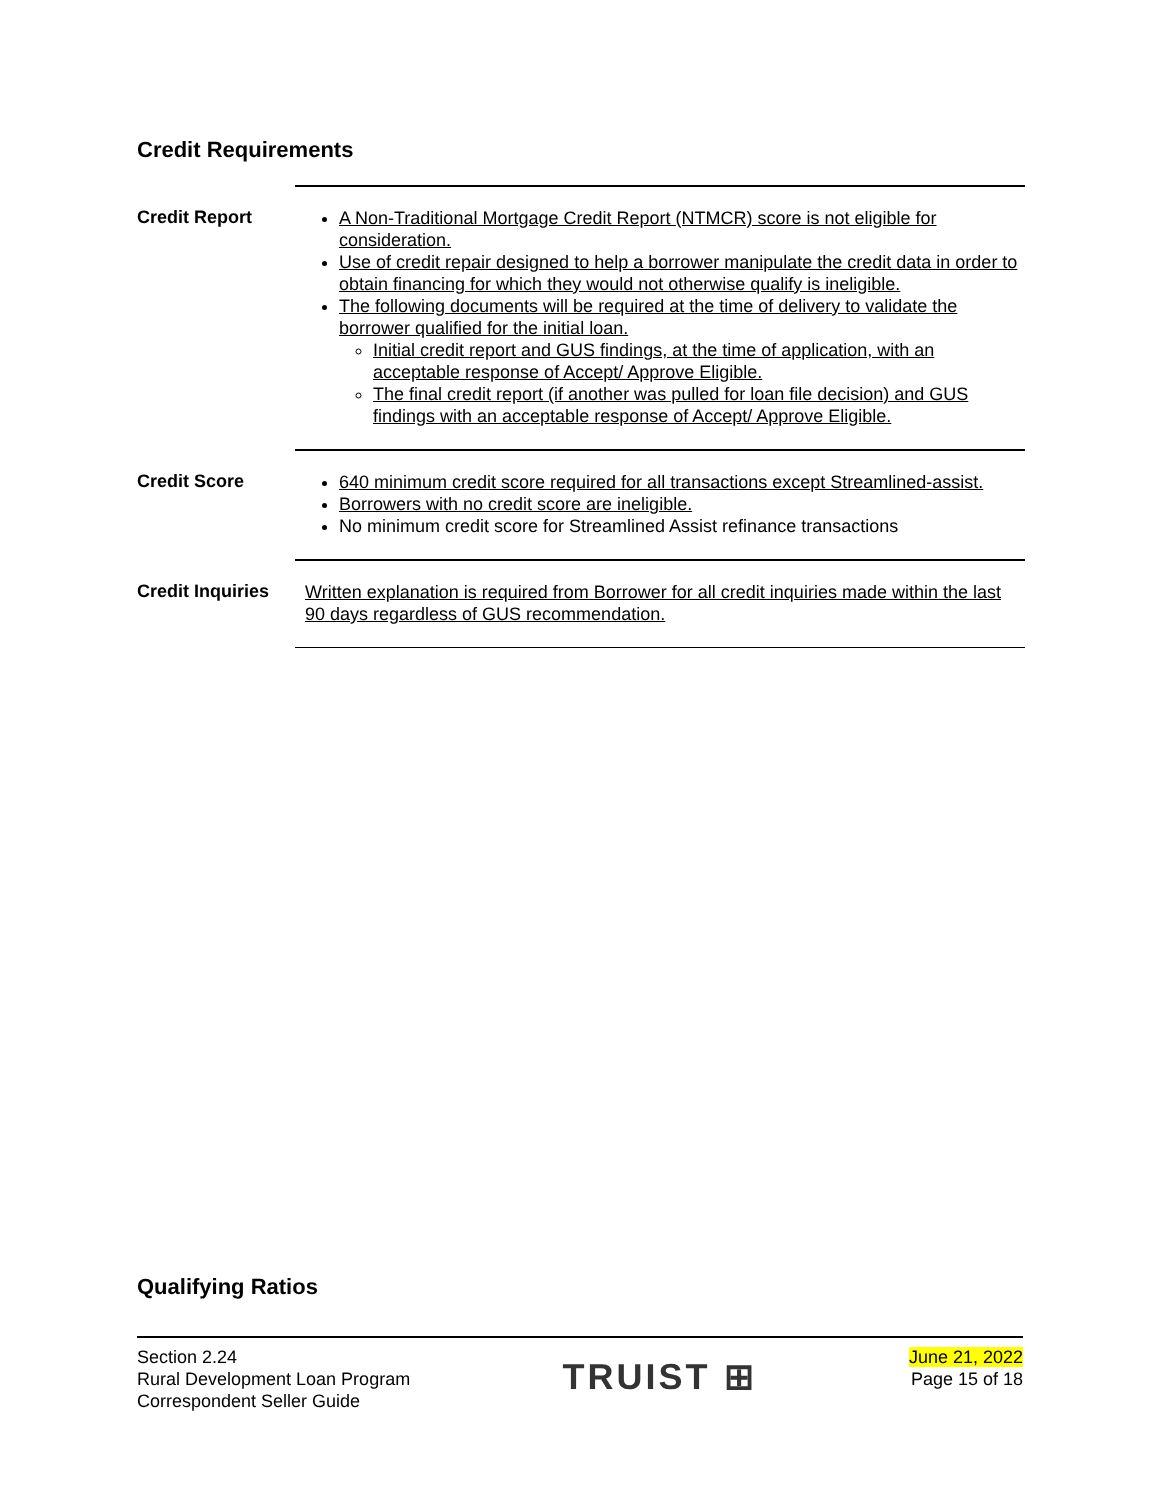Credit Requirements
| Credit Report | A Non-Traditional Mortgage Credit Report (NTMCR) score is not eligible for consideration. Use of credit repair designed to help a borrower manipulate the credit data in order to obtain financing for which they would not otherwise qualify is ineligible. The following documents will be required at the time of delivery to validate the borrower qualified for the initial loan. Initial credit report and GUS findings, at the time of application, with an acceptable response of Accept/ Approve Eligible. The final credit report (if another was pulled for loan file decision) and GUS findings with an acceptable response of Accept/ Approve Eligible. |
| Credit Score | 640 minimum credit score required for all transactions except Streamlined-assist. Borrowers with no credit score are ineligible. No minimum credit score for Streamlined Assist refinance transactions |
| Credit Inquiries | Written explanation is required from Borrower for all credit inquiries made within the last 90 days regardless of GUS recommendation. |
Qualifying Ratios
Section 2.24
Rural Development Loan Program
Correspondent Seller Guide
TRUIST ⊞
June 21, 2022
Page 15 of 18